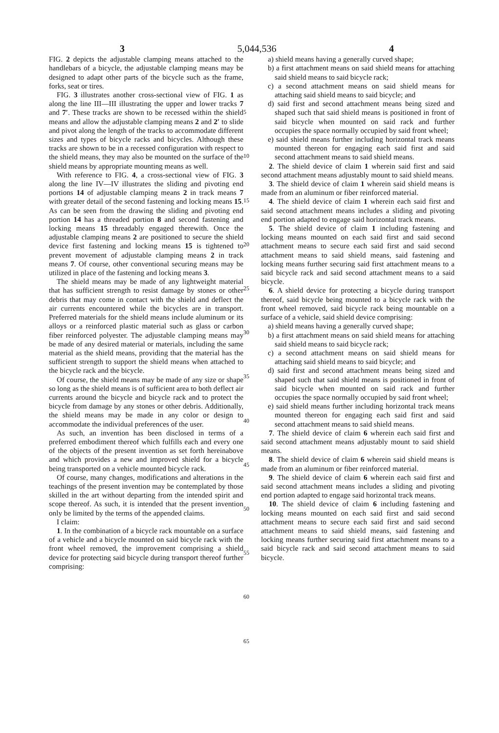3 5,044,536 4
FIG. 2 depicts the adjustable clamping means attached to the handlebars of a bicycle, the adjustable clamping means may be designed to adapt other parts of the bicycle such as the frame, forks, seat or tires.
FIG. 3 illustrates another cross-sectional view of FIG. 1 as along the line III—III illustrating the upper and lower tracks 7 and 7′. These tracks are shown to be recessed within the shield means and allow the adjustable clamping means 2 and 2′ to slide and pivot along the length of the tracks to accommodate different sizes and types of bicycle racks and bicycles. Although these tracks are shown to be in a recessed configuration with respect to the shield means, they may also be mounted on the surface of the shield means by appropriate mounting means as well.
With reference to FIG. 4, a cross-sectional view of FIG. 3 along the line IV—IV illustrates the sliding and pivoting end portions 14 of adjustable clamping means 2 in track means 7 with greater detail of the second fastening and locking means 15. As can be seen from the drawing the sliding and pivoting end portion 14 has a threaded portion 8 and second fastening and locking means 15 threadably engaged therewith. Once the adjustable clamping means 2 are positioned to secure the shield device first fastening and locking means 15 is tightened to prevent movement of adjustable clamping means 2 in track means 7. Of course, other conventional securing means may be utilized in place of the fastening and locking means 3.
The shield means may be made of any lightweight material that has sufficient strength to resist damage by stones or other debris that may come in contact with the shield and deflect the air currents encountered while the bicycles are in transport. Preferred materials for the shield means include aluminum or its alloys or a reinforced plastic material such as glass or carbon fiber reinforced polyester. The adjustable clamping means may be made of any desired material or materials, including the same material as the shield means, providing that the material has the sufficient strength to support the shield means when attached to the bicycle rack and the bicycle.
Of course, the shield means may be made of any size or shape so long as the shield means is of sufficient area to both deflect air currents around the bicycle and bicycle rack and to protect the bicycle from damage by any stones or other debris. Additionally, the shield means may be made in any color or design to accommodate the individual preferences of the user.
As such, an invention has been disclosed in terms of a preferred embodiment thereof which fulfills each and every one of the objects of the present invention as set forth hereinabove and which provides a new and improved shield for a bicycle being transported on a vehicle mounted bicycle rack.
Of course, many changes, modifications and alterations in the teachings of the present invention may be contemplated by those skilled in the art without departing from the intended spirit and scope thereof. As such, it is intended that the present invention only be limited by the terms of the appended claims.
I claim:
1. In the combination of a bicycle rack mountable on a surface of a vehicle and a bicycle mounted on said bicycle rack with the front wheel removed, the improvement comprising a shield device for protecting said bicycle during transport thereof further comprising:
5
10
15
20
25
30
35
40
45
50
55
60
65
a) shield means having a generally curved shape;
b) a first attachment means on said shield means for attaching said shield means to said bicycle rack;
c) a second attachment means on said shield means for attaching said shield means to said bicycle; and
d) said first and second attachment means being sized and shaped such that said shield means is positioned in front of said bicycle when mounted on said rack and further occupies the space normally occupied by said front wheel;
e) said shield means further including horizontal track means mounted thereon for engaging each said first and said second attachment means to said shield means.
2. The shield device of claim 1 wherein said first and said second attachment means adjustably mount to said shield means.
3. The shield device of claim 1 wherein said shield means is made from an aluminum or fiber reinforced material.
4. The shield device of claim 1 wherein each said first and said second attachment means includes a sliding and pivoting end portion adapted to engage said horizontal track means.
5. The shield device of claim 1 including fastening and locking means mounted on each said first and said second attachment means to secure each said first and said second attachment means to said shield means, said fastening and locking means further securing said first attachment means to a said bicycle rack and said second attachment means to a said bicycle.
6. A shield device for protecting a bicycle during transport thereof, said bicycle being mounted to a bicycle rack with the front wheel removed, said bicycle rack being mountable on a surface of a vehicle, said shield device comprising:
a) shield means having a generally curved shape;
b) a first attachment means on said shield means for attaching said shield means to said bicycle rack;
c) a second attachment means on said shield means for attaching said shield means to said bicycle; and
d) said first and second attachment means being sized and shaped such that said shield means is positioned in front of said bicycle when mounted on said rack and further occupies the space normally occupied by said front wheel;
e) said shield means further including horizontal track means mounted thereon for engaging each said first and said second attachment means to said shield means.
7. The shield device of claim 6 wherein each said first and said second attachment means adjustably mount to said shield means.
8. The shield device of claim 6 wherein said shield means is made from an aluminum or fiber reinforced material.
9. The shield device of claim 6 wherein each said first and said second attachment means includes a sliding and pivoting end portion adapted to engage said horizontal track means.
10. The shield device of claim 6 including fastening and locking means mounted on each said first and said second attachment means to secure each said first and said second attachment means to said shield means, said fastening and locking means further securing said first attachment means to a said bicycle rack and said second attachment means to said bicycle.